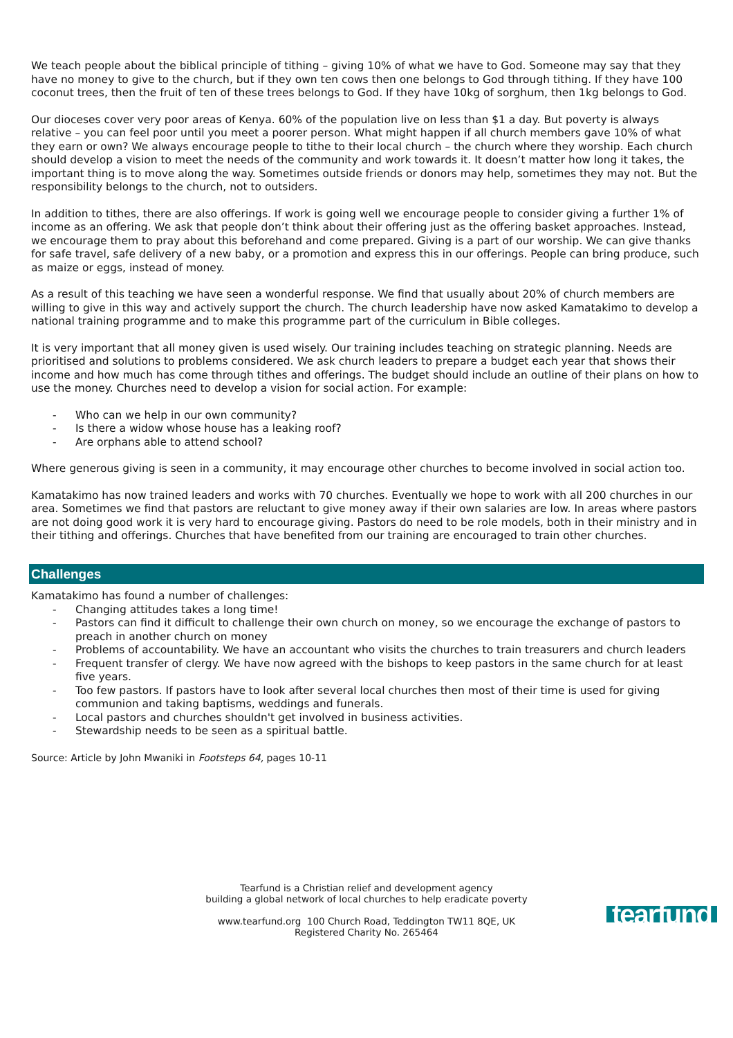We teach people about the biblical principle of tithing – giving 10% of what we have to God. Someone may say that they have no money to give to the church, but if they own ten cows then one belongs to God through tithing. If they have 100 coconut trees, then the fruit of ten of these trees belongs to God. If they have 10kg of sorghum, then 1kg belongs to God.
Our dioceses cover very poor areas of Kenya. 60% of the population live on less than $1 a day. But poverty is always relative – you can feel poor until you meet a poorer person. What might happen if all church members gave 10% of what they earn or own? We always encourage people to tithe to their local church – the church where they worship. Each church should develop a vision to meet the needs of the community and work towards it. It doesn’t matter how long it takes, the important thing is to move along the way. Sometimes outside friends or donors may help, sometimes they may not. But the responsibility belongs to the church, not to outsiders.
In addition to tithes, there are also offerings. If work is going well we encourage people to consider giving a further 1% of income as an offering. We ask that people don’t think about their offering just as the offering basket approaches. Instead, we encourage them to pray about this beforehand and come prepared. Giving is a part of our worship. We can give thanks for safe travel, safe delivery of a new baby, or a promotion and express this in our offerings. People can bring produce, such as maize or eggs, instead of money.
As a result of this teaching we have seen a wonderful response. We find that usually about 20% of church members are willing to give in this way and actively support the church. The church leadership have now asked Kamatakimo to develop a national training programme and to make this programme part of the curriculum in Bible colleges.
It is very important that all money given is used wisely. Our training includes teaching on strategic planning. Needs are prioritised and solutions to problems considered. We ask church leaders to prepare a budget each year that shows their income and how much has come through tithes and offerings. The budget should include an outline of their plans on how to use the money. Churches need to develop a vision for social action. For example:
- Who can we help in our own community?
- Is there a widow whose house has a leaking roof?
- Are orphans able to attend school?
Where generous giving is seen in a community, it may encourage other churches to become involved in social action too.
Kamatakimo has now trained leaders and works with 70 churches. Eventually we hope to work with all 200 churches in our area. Sometimes we find that pastors are reluctant to give money away if their own salaries are low. In areas where pastors are not doing good work it is very hard to encourage giving. Pastors do need to be role models, both in their ministry and in their tithing and offerings. Churches that have benefited from our training are encouraged to train other churches.
Challenges
Kamatakimo has found a number of challenges:
- Changing attitudes takes a long time!
- Pastors can find it difficult to challenge their own church on money, so we encourage the exchange of pastors to preach in another church on money
- Problems of accountability. We have an accountant who visits the churches to train treasurers and church leaders
- Frequent transfer of clergy. We have now agreed with the bishops to keep pastors in the same church for at least five years.
- Too few pastors. If pastors have to look after several local churches then most of their time is used for giving communion and taking baptisms, weddings and funerals.
- Local pastors and churches shouldn't get involved in business activities.
- Stewardship needs to be seen as a spiritual battle.
Source: Article by John Mwaniki in Footsteps 64, pages 10-11
Tearfund is a Christian relief and development agency
building a global network of local churches to help eradicate poverty
www.tearfund.org 100 Church Road, Teddington TW11 8QE, UK
Registered Charity No. 265464
tearfund